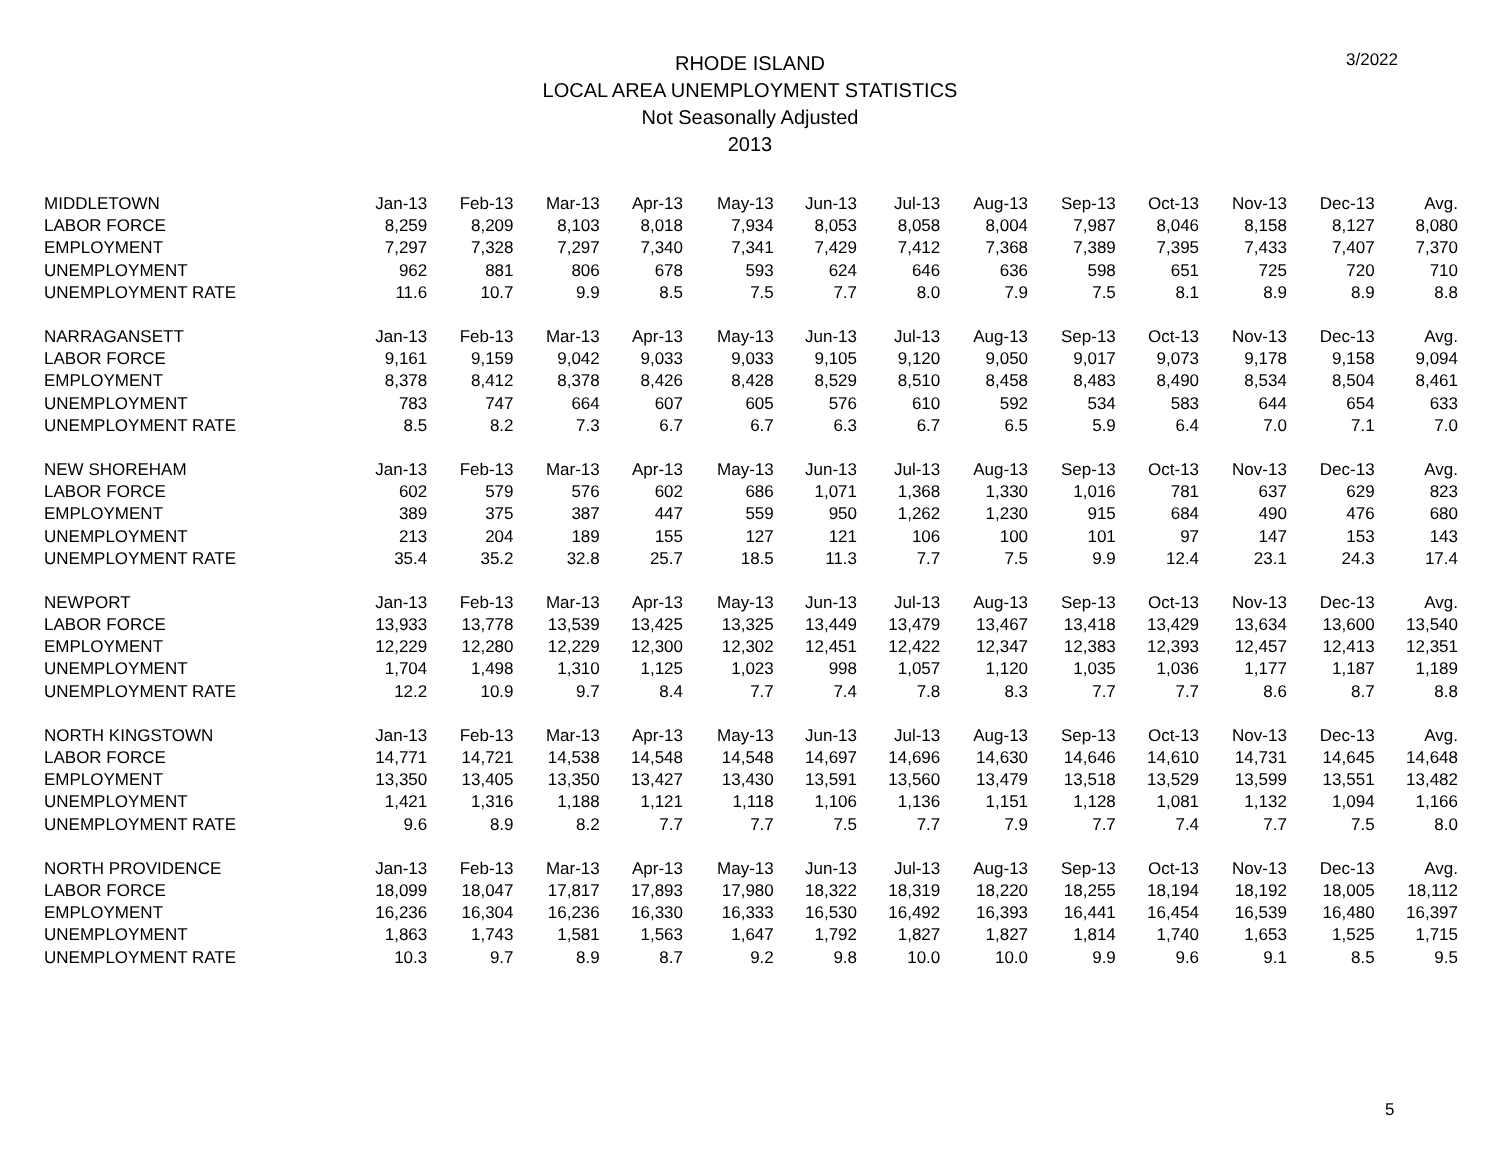3/2022
RHODE ISLAND
LOCAL AREA UNEMPLOYMENT STATISTICS
Not Seasonally Adjusted
2013
| MIDDLETOWN | Jan-13 | Feb-13 | Mar-13 | Apr-13 | May-13 | Jun-13 | Jul-13 | Aug-13 | Sep-13 | Oct-13 | Nov-13 | Dec-13 | Avg. |
| LABOR FORCE | 8,259 | 8,209 | 8,103 | 8,018 | 7,934 | 8,053 | 8,058 | 8,004 | 7,987 | 8,046 | 8,158 | 8,127 | 8,080 |
| EMPLOYMENT | 7,297 | 7,328 | 7,297 | 7,340 | 7,341 | 7,429 | 7,412 | 7,368 | 7,389 | 7,395 | 7,433 | 7,407 | 7,370 |
| UNEMPLOYMENT | 962 | 881 | 806 | 678 | 593 | 624 | 646 | 636 | 598 | 651 | 725 | 720 | 710 |
| UNEMPLOYMENT RATE | 11.6 | 10.7 | 9.9 | 8.5 | 7.5 | 7.7 | 8.0 | 7.9 | 7.5 | 8.1 | 8.9 | 8.9 | 8.8 |
| NARRAGANSETT | Jan-13 | Feb-13 | Mar-13 | Apr-13 | May-13 | Jun-13 | Jul-13 | Aug-13 | Sep-13 | Oct-13 | Nov-13 | Dec-13 | Avg. |
| LABOR FORCE | 9,161 | 9,159 | 9,042 | 9,033 | 9,033 | 9,105 | 9,120 | 9,050 | 9,017 | 9,073 | 9,178 | 9,158 | 9,094 |
| EMPLOYMENT | 8,378 | 8,412 | 8,378 | 8,426 | 8,428 | 8,529 | 8,510 | 8,458 | 8,483 | 8,490 | 8,534 | 8,504 | 8,461 |
| UNEMPLOYMENT | 783 | 747 | 664 | 607 | 605 | 576 | 610 | 592 | 534 | 583 | 644 | 654 | 633 |
| UNEMPLOYMENT RATE | 8.5 | 8.2 | 7.3 | 6.7 | 6.7 | 6.3 | 6.7 | 6.5 | 5.9 | 6.4 | 7.0 | 7.1 | 7.0 |
| NEW SHOREHAM | Jan-13 | Feb-13 | Mar-13 | Apr-13 | May-13 | Jun-13 | Jul-13 | Aug-13 | Sep-13 | Oct-13 | Nov-13 | Dec-13 | Avg. |
| LABOR FORCE | 602 | 579 | 576 | 602 | 686 | 1,071 | 1,368 | 1,330 | 1,016 | 781 | 637 | 629 | 823 |
| EMPLOYMENT | 389 | 375 | 387 | 447 | 559 | 950 | 1,262 | 1,230 | 915 | 684 | 490 | 476 | 680 |
| UNEMPLOYMENT | 213 | 204 | 189 | 155 | 127 | 121 | 106 | 100 | 101 | 97 | 147 | 153 | 143 |
| UNEMPLOYMENT RATE | 35.4 | 35.2 | 32.8 | 25.7 | 18.5 | 11.3 | 7.7 | 7.5 | 9.9 | 12.4 | 23.1 | 24.3 | 17.4 |
| NEWPORT | Jan-13 | Feb-13 | Mar-13 | Apr-13 | May-13 | Jun-13 | Jul-13 | Aug-13 | Sep-13 | Oct-13 | Nov-13 | Dec-13 | Avg. |
| LABOR FORCE | 13,933 | 13,778 | 13,539 | 13,425 | 13,325 | 13,449 | 13,479 | 13,467 | 13,418 | 13,429 | 13,634 | 13,600 | 13,540 |
| EMPLOYMENT | 12,229 | 12,280 | 12,229 | 12,300 | 12,302 | 12,451 | 12,422 | 12,347 | 12,383 | 12,393 | 12,457 | 12,413 | 12,351 |
| UNEMPLOYMENT | 1,704 | 1,498 | 1,310 | 1,125 | 1,023 | 998 | 1,057 | 1,120 | 1,035 | 1,036 | 1,177 | 1,187 | 1,189 |
| UNEMPLOYMENT RATE | 12.2 | 10.9 | 9.7 | 8.4 | 7.7 | 7.4 | 7.8 | 8.3 | 7.7 | 7.7 | 8.6 | 8.7 | 8.8 |
| NORTH KINGSTOWN | Jan-13 | Feb-13 | Mar-13 | Apr-13 | May-13 | Jun-13 | Jul-13 | Aug-13 | Sep-13 | Oct-13 | Nov-13 | Dec-13 | Avg. |
| LABOR FORCE | 14,771 | 14,721 | 14,538 | 14,548 | 14,548 | 14,697 | 14,696 | 14,630 | 14,646 | 14,610 | 14,731 | 14,645 | 14,648 |
| EMPLOYMENT | 13,350 | 13,405 | 13,350 | 13,427 | 13,430 | 13,591 | 13,560 | 13,479 | 13,518 | 13,529 | 13,599 | 13,551 | 13,482 |
| UNEMPLOYMENT | 1,421 | 1,316 | 1,188 | 1,121 | 1,118 | 1,106 | 1,136 | 1,151 | 1,128 | 1,081 | 1,132 | 1,094 | 1,166 |
| UNEMPLOYMENT RATE | 9.6 | 8.9 | 8.2 | 7.7 | 7.7 | 7.5 | 7.7 | 7.9 | 7.7 | 7.4 | 7.7 | 7.5 | 8.0 |
| NORTH PROVIDENCE | Jan-13 | Feb-13 | Mar-13 | Apr-13 | May-13 | Jun-13 | Jul-13 | Aug-13 | Sep-13 | Oct-13 | Nov-13 | Dec-13 | Avg. |
| LABOR FORCE | 18,099 | 18,047 | 17,817 | 17,893 | 17,980 | 18,322 | 18,319 | 18,220 | 18,255 | 18,194 | 18,192 | 18,005 | 18,112 |
| EMPLOYMENT | 16,236 | 16,304 | 16,236 | 16,330 | 16,333 | 16,530 | 16,492 | 16,393 | 16,441 | 16,454 | 16,539 | 16,480 | 16,397 |
| UNEMPLOYMENT | 1,863 | 1,743 | 1,581 | 1,563 | 1,647 | 1,792 | 1,827 | 1,827 | 1,814 | 1,740 | 1,653 | 1,525 | 1,715 |
| UNEMPLOYMENT RATE | 10.3 | 9.7 | 8.9 | 8.7 | 9.2 | 9.8 | 10.0 | 10.0 | 9.9 | 9.6 | 9.1 | 8.5 | 9.5 |
5